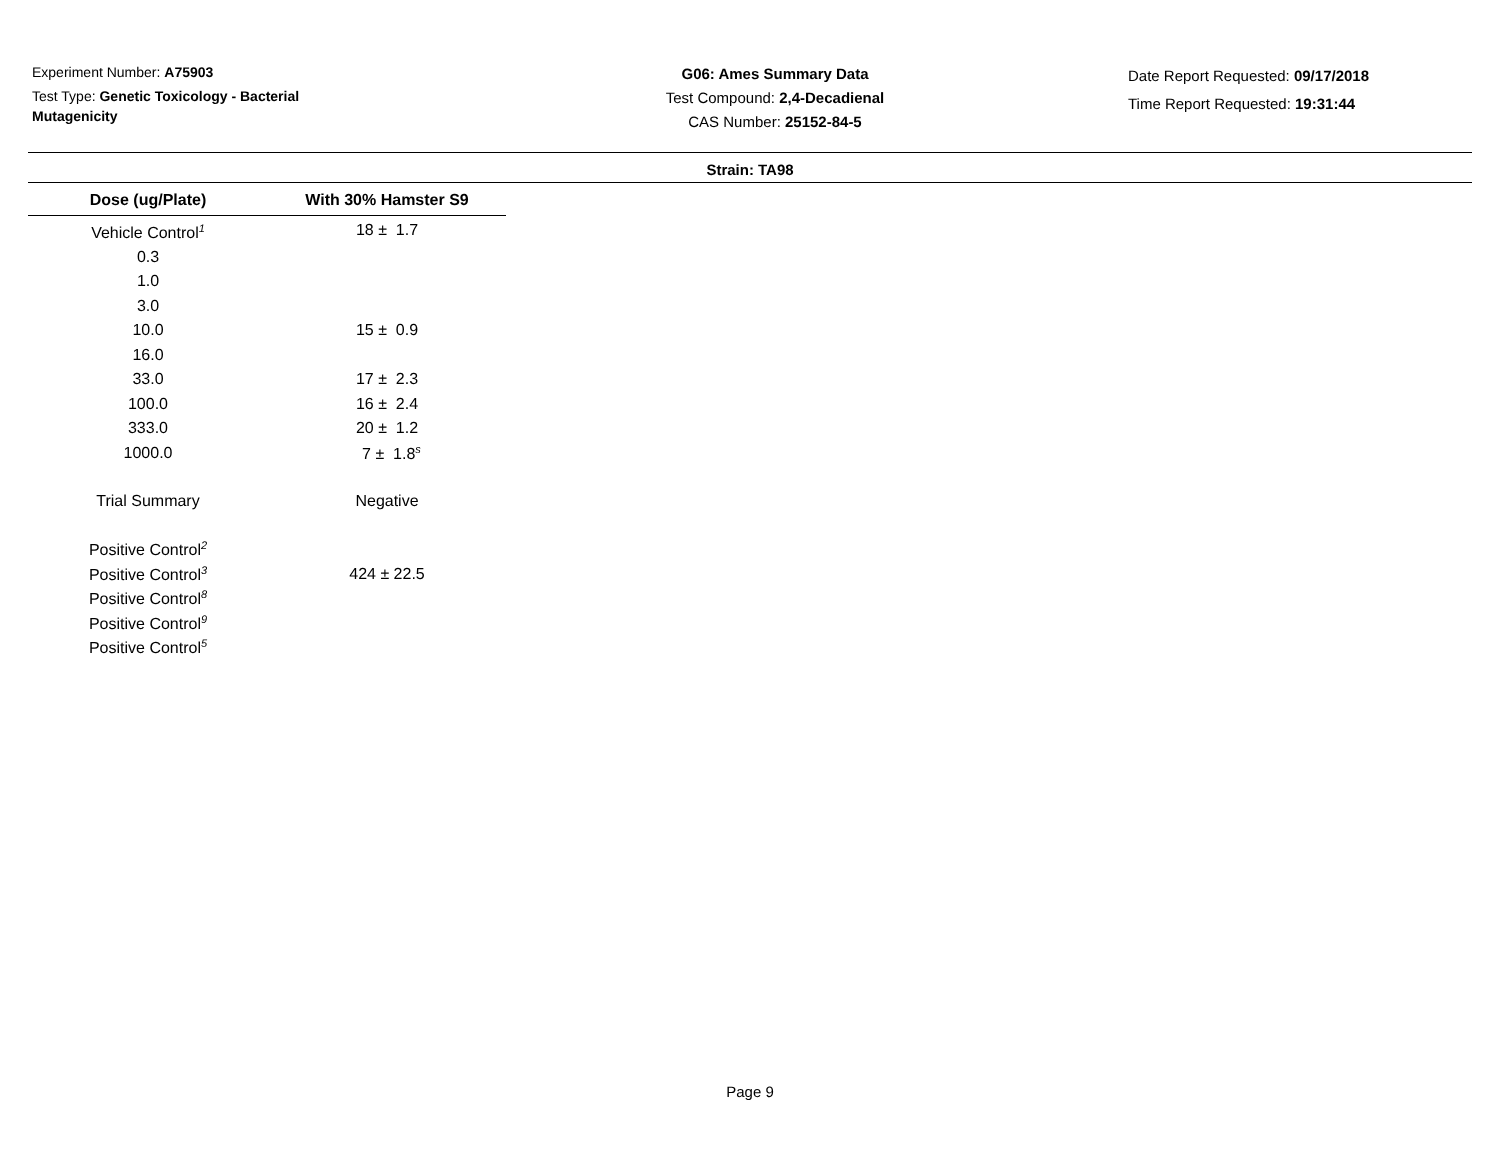Experiment Number: A75903
Test Type: Genetic Toxicology - Bacterial Mutagenicity
G06: Ames Summary Data
Test Compound: 2,4-Decadienal
CAS Number: 25152-84-5
Date Report Requested: 09/17/2018
Time Report Requested: 19:31:44
Strain: TA98
| Dose (ug/Plate) | With 30% Hamster S9 |
| --- | --- |
| Vehicle Control<sup>1</sup> | 18 ± 1.7 |
| 0.3 | |
| 1.0 | |
| 3.0 | |
| 10.0 | 15 ± 0.9 |
| 16.0 | |
| 33.0 | 17 ± 2.3 |
| 100.0 | 16 ± 2.4 |
| 333.0 | 20 ± 1.2 |
| 1000.0 | 7 ± 1.8<sup>s</sup> |
| Trial Summary | Negative |
| Positive Control<sup>2</sup> | |
| Positive Control<sup>3</sup> | 424 ± 22.5 |
| Positive Control<sup>8</sup> | |
| Positive Control<sup>9</sup> | |
| Positive Control<sup>5</sup> | |
Page 9